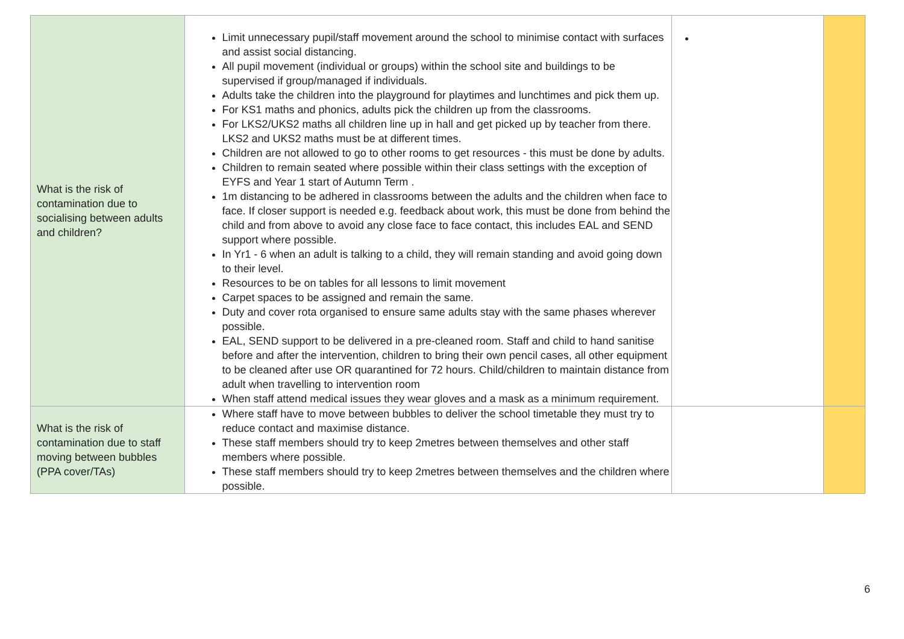| What is the risk of contamination due to socialising between adults and children? | Limit unnecessary pupil/staff movement around the school to minimise contact with surfaces and assist social distancing. All pupil movement (individual or groups) within the school site and buildings to be supervised if group/managed if individuals. Adults take the children into the playground for playtimes and lunchtimes and pick them up. For KS1 maths and phonics, adults pick the children up from the classrooms. For LKS2/UKS2 maths all children line up in hall and get picked up by teacher from there. LKS2 and UKS2 maths must be at different times. Children are not allowed to go to other rooms to get resources - this must be done by adults. Children to remain seated where possible within their class settings with the exception of EYFS and Year 1 start of Autumn Term . 1m distancing to be adhered in classrooms between the adults and the children when face to face. If closer support is needed e.g. feedback about work, this must be done from behind the child and from above to avoid any close face to face contact, this includes EAL and SEND support where possible. In Yr1 - 6 when an adult is talking to a child, they will remain standing and avoid going down to their level. Resources to be on tables for all lessons to limit movement Carpet spaces to be assigned and remain the same. Duty and cover rota organised to ensure same adults stay with the same phases wherever possible. EAL, SEND support to be delivered in a pre-cleaned room. Staff and child to hand sanitise before and after the intervention, children to bring their own pencil cases, all other equipment to be cleaned after use OR quarantined for 72 hours. Child/children to maintain distance from adult when travelling to intervention room When staff attend medical issues they wear gloves and a mask as a minimum requirement. | | |
| What is the risk of contamination due to staff moving between bubbles (PPA cover/TAs) | Where staff have to move between bubbles to deliver the school timetable they must try to reduce contact and maximise distance. These staff members should try to keep 2metres between themselves and other staff members where possible. These staff members should try to keep 2metres between themselves and the children where possible. | | |
6